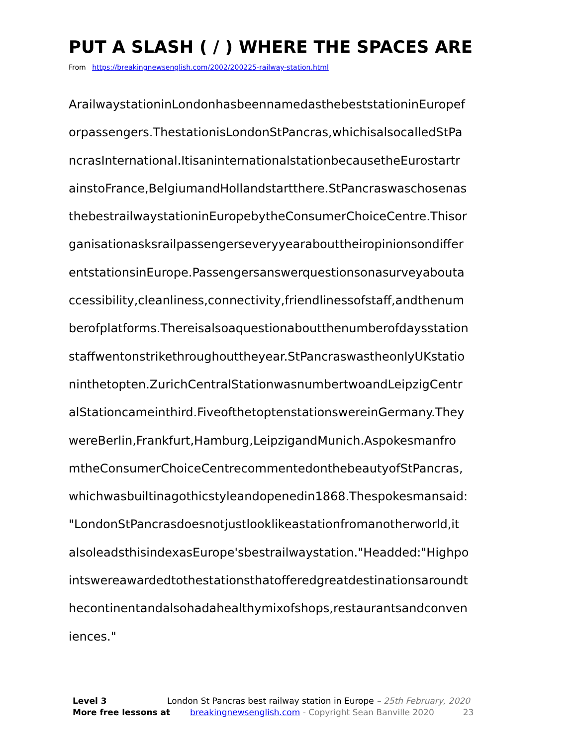PUT A SLASH ( / ) WHERE THE SPACES ARE
From https://breakingnewsenglish.com/2002/200225-railway-station.html
ArailwaystationinLondonhasbeennamedasthebeststationinEuropef
orpassengers.ThestationisLondonStPancras,whichisalsocalledStPa
ncrasInternational.ItisaninternationalstationbecausetheEurostartr
ainstoFrance,BelgiumandHollandstartthere.StPancraswaschosenas
thebestrailwaystationinEuropebytheConsumerChoiceCentre.Thisor
ganisationasksrailpassengerseveryyearabouttheiropinionsondiffer
entstationsinEurope.Passengersanswerquestionsonasurveyabouta
ccessibility,cleanliness,connectivity,friendlinessofstaff,andthenum
berofplatforms.Thereisalsoaquestionaboutthenumberofdaysstation
staffwentonstrikethroughouttheyear.StPancraswastheonlyUKstatio
ninthetopten.ZurichCentralStationwasnumbertwoandLeipzigCentr
alStationcameinthird.FiveofthetoptenstationswereinGermany.They
wereBerlin,Frankfurt,Hamburg,LeipzigandMunich.Aspokesmanfro
mtheConsumerChoiceCentrecommentedonthebeautyofStPancras,
whichwasbuiltinagothicstyleandopenedin1868.Thespokesmansaid:
"LondonStPancrasdoesnotjustlooklikeastationfromanotherworld,it
alsoleadsthisindexasEurope'sbestrailwaystation."Headded:"Highpo
intswereawardedtothestationsthatofferedgreatdestinationsaroundt
hecontinentandalsohadahealthymixofshops,restaurantsandconven
iences."
Level 3 London St Pancras best railway station in Europe – 25th February, 2020
More free lessons at breakingnewsenglish.com - Copyright Sean Banville 2020 23